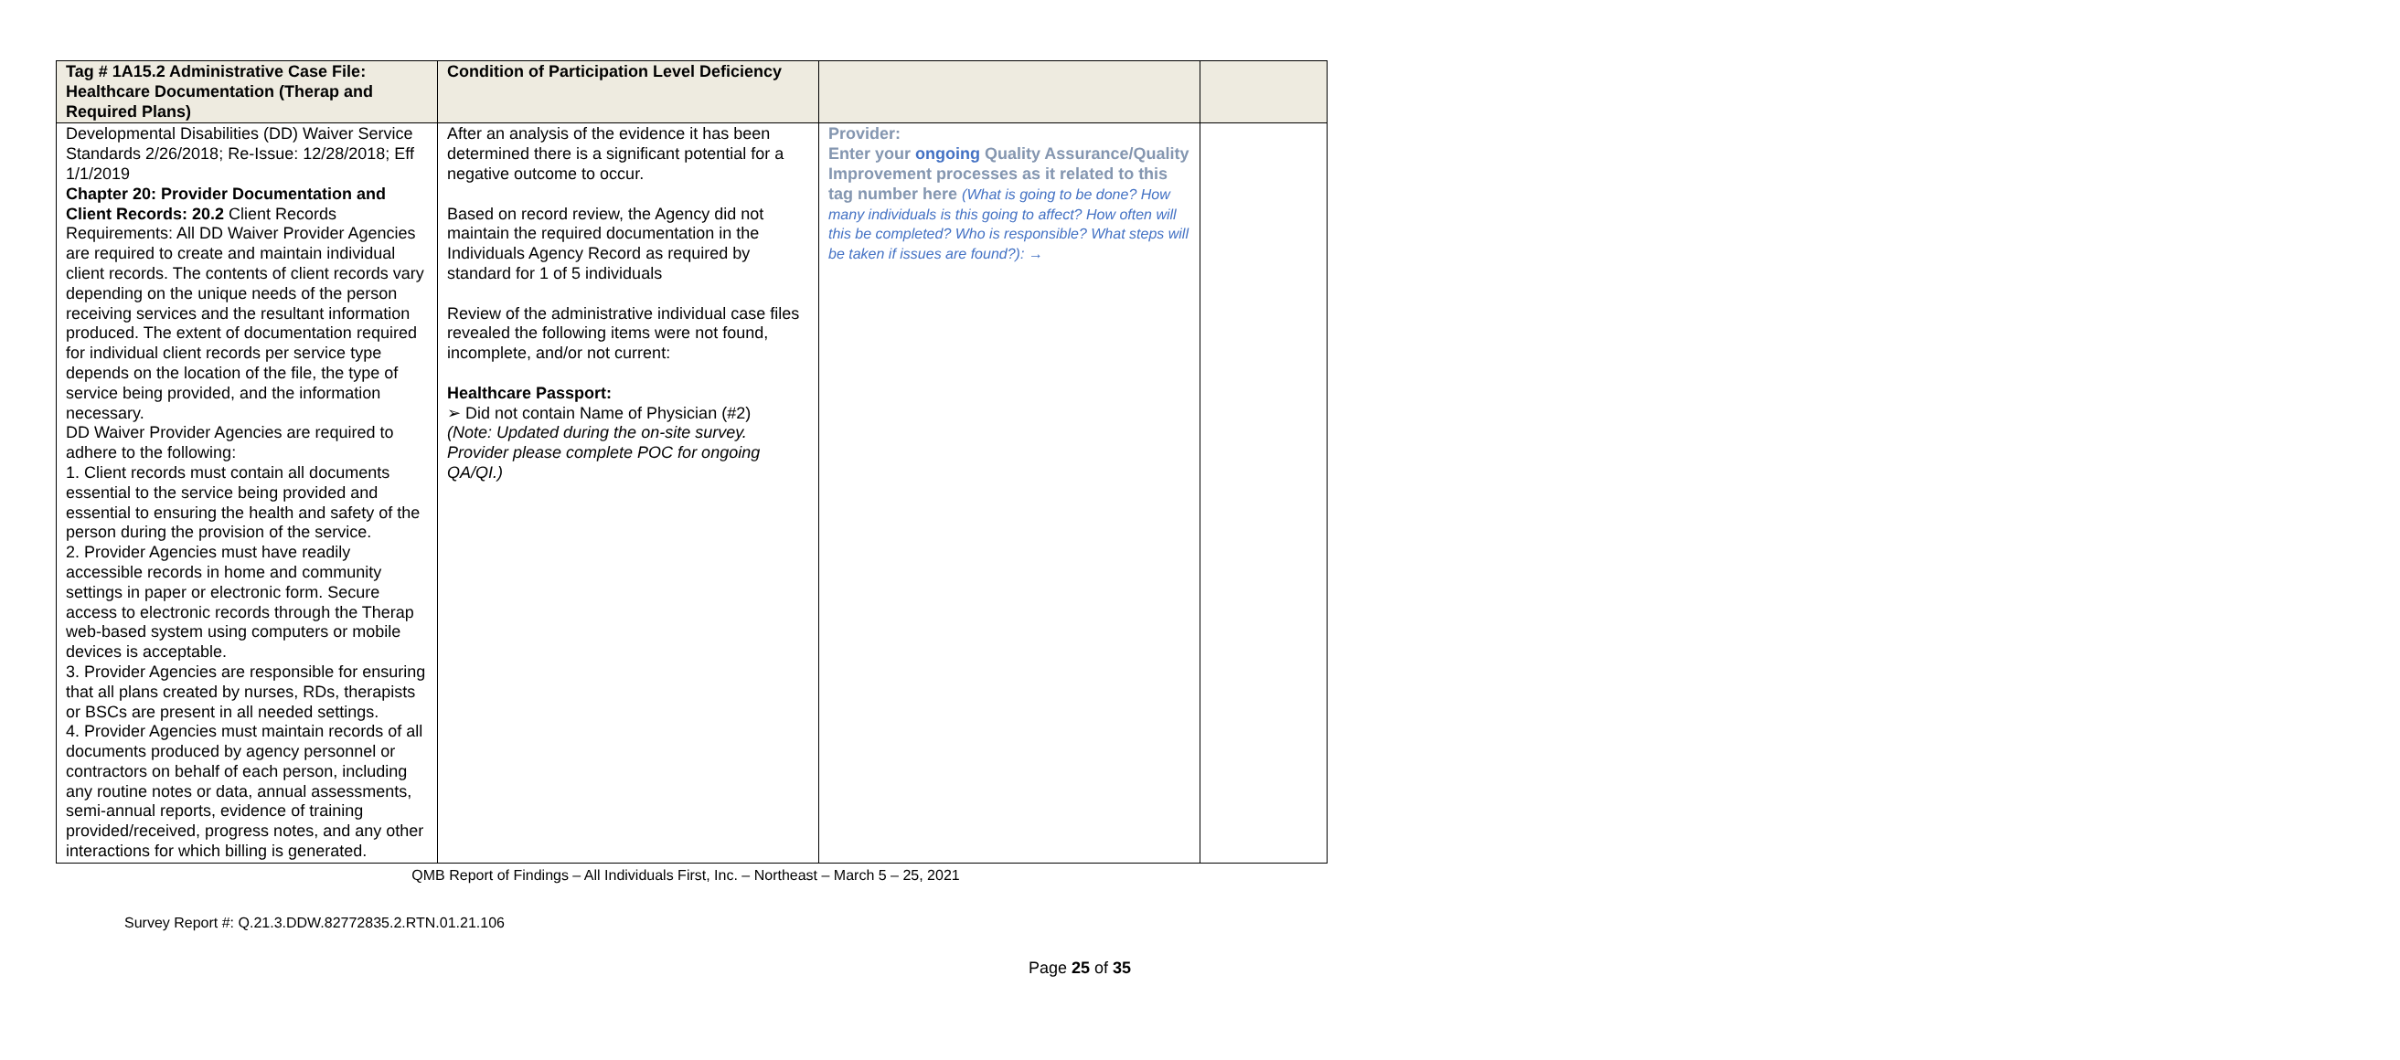| Tag # 1A15.2 Administrative Case File: Healthcare Documentation (Therap and Required Plans) | Condition of Participation Level Deficiency | | |
| --- | --- | --- | --- |
| Developmental Disabilities (DD) Waiver Service Standards 2/26/2018; Re-Issue: 12/28/2018; Eff 1/1/2019 Chapter 20: Provider Documentation and Client Records: 20.2 Client Records Requirements: All DD Waiver Provider Agencies are required to create and maintain individual client records. The contents of client records vary depending on the unique needs of the person receiving services and the resultant information produced. The extent of documentation required for individual client records per service type depends on the location of the file, the type of service being provided, and the information necessary. DD Waiver Provider Agencies are required to adhere to the following: 1. Client records must contain all documents essential to the service being provided and essential to ensuring the health and safety of the person during the provision of the service. 2. Provider Agencies must have readily accessible records in home and community settings in paper or electronic form. Secure access to electronic records through the Therap web-based system using computers or mobile devices is acceptable. 3. Provider Agencies are responsible for ensuring that all plans created by nurses, RDs, therapists or BSCs are present in all needed settings. 4. Provider Agencies must maintain records of all documents produced by agency personnel or contractors on behalf of each person, including any routine notes or data, annual assessments, semi-annual reports, evidence of training provided/received, progress notes, and any other interactions for which billing is generated. | After an analysis of the evidence it has been determined there is a significant potential for a negative outcome to occur. Based on record review, the Agency did not maintain the required documentation in the Individuals Agency Record as required by standard for 1 of 5 individuals Review of the administrative individual case files revealed the following items were not found, incomplete, and/or not current: Healthcare Passport: ➢ Did not contain Name of Physician (#2) (Note: Updated during the on-site survey. Provider please complete POC for ongoing QA/QI.) | Provider: Enter your ongoing Quality Assurance/Quality Improvement processes as it related to this tag number here (What is going to be done? How many individuals is this going to affect? How often will this be completed? Who is responsible? What steps will be taken if issues are found?): → | |
QMB Report of Findings – All Individuals First, Inc. – Northeast – March 5 – 25, 2021
Survey Report #: Q.21.3.DDW.82772835.2.RTN.01.21.106
Page 25 of 35